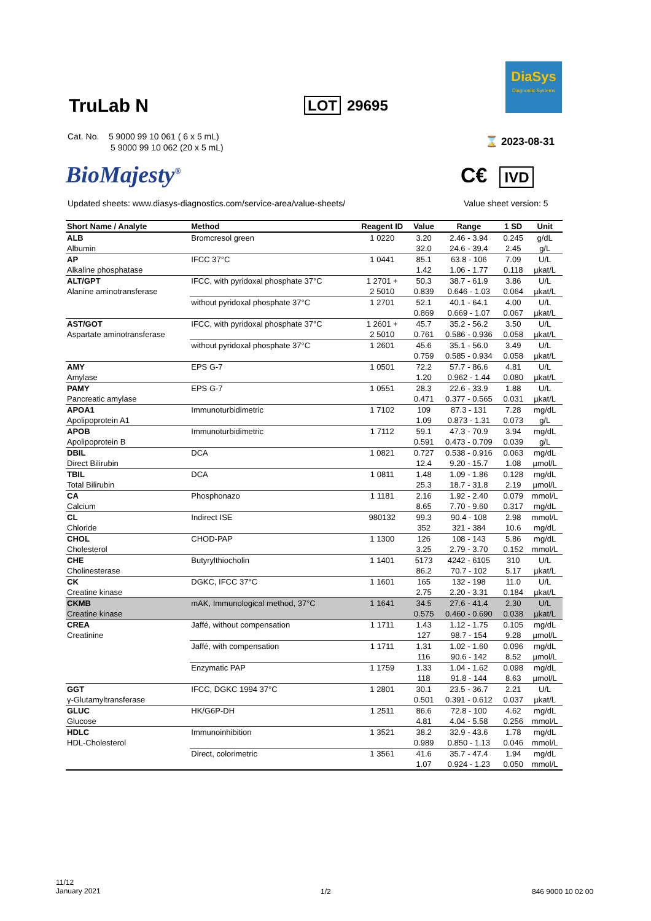TruLab N LOT 29695
DiaSys
Diagnostic Systems
Cat. No. 5 9000 99 10 061 ( 6 x 5 mL)
5 9000 99 10 062 (20 x 5 mL)
⌛ 2023-08-31
BioMajesty<sup>®</sup> C€ IVD
Updated sheets: www.diasys-diagnostics.com/service-area/value-sheets/
Value sheet version: 5
| Short Name / Analyte | Method | Reagent ID | Value | Range | 1 SD | Unit |
| --- | --- | --- | --- | --- | --- | --- |
| ALB | Bromcresol green | 1 0220 | 3.20 | 2.46 - 3.94 | 0.245 | g/dL |
| Albumin | | | 32.0 | 24.6 - 39.4 | 2.45 | g/L |
| AP | IFCC 37°C | 1 0441 | 85.1 | 63.8 - 106 | 7.09 | U/L |
| Alkaline phosphatase | | | 1.42 | 1.06 - 1.77 | 0.118 | µkat/L |
| ALT/GPT | IFCC, with pyridoxal phosphate 37°C | 1 2701 + | 50.3 | 38.7 - 61.9 | 3.86 | U/L |
| Alanine aminotransferase | | 2 5010 | 0.839 | 0.646 - 1.03 | 0.064 | µkat/L |
| | without pyridoxal phosphate 37°C | 1 2701 | 52.1 | 40.1 - 64.1 | 4.00 | U/L |
| | | | 0.869 | 0.669 - 1.07 | 0.067 | µkat/L |
| AST/GOT | IFCC, with pyridoxal phosphate 37°C | 1 2601 + | 45.7 | 35.2 - 56.2 | 3.50 | U/L |
| Aspartate aminotransferase | | 2 5010 | 0.761 | 0.586 - 0.936 | 0.058 | µkat/L |
| | without pyridoxal phosphate 37°C | 1 2601 | 45.6 | 35.1 - 56.0 | 3.49 | U/L |
| | | | 0.759 | 0.585 - 0.934 | 0.058 | µkat/L |
| AMY | EPS G-7 | 1 0501 | 72.2 | 57.7 - 86.6 | 4.81 | U/L |
| Amylase | | | 1.20 | 0.962 - 1.44 | 0.080 | µkat/L |
| PAMY | EPS G-7 | 1 0551 | 28.3 | 22.6 - 33.9 | 1.88 | U/L |
| Pancreatic amylase | | | 0.471 | 0.377 - 0.565 | 0.031 | µkat/L |
| APOA1 | Immunoturbidimetric | 1 7102 | 109 | 87.3 - 131 | 7.28 | mg/dL |
| Apolipoprotein A1 | | | 1.09 | 0.873 - 1.31 | 0.073 | g/L |
| APOB | Immunoturbidimetric | 1 7112 | 59.1 | 47.3 - 70.9 | 3.94 | mg/dL |
| Apolipoprotein B | | | 0.591 | 0.473 - 0.709 | 0.039 | g/L |
| DBIL | DCA | 1 0821 | 0.727 | 0.538 - 0.916 | 0.063 | mg/dL |
| Direct Bilirubin | | | 12.4 | 9.20 - 15.7 | 1.08 | µmol/L |
| TBIL | DCA | 1 0811 | 1.48 | 1.09 - 1.86 | 0.128 | mg/dL |
| Total Bilirubin | | | 25.3 | 18.7 - 31.8 | 2.19 | µmol/L |
| CA | Phosphonazo | 1 1181 | 2.16 | 1.92 - 2.40 | 0.079 | mmol/L |
| Calcium | | | 8.65 | 7.70 - 9.60 | 0.317 | mg/dL |
| CL | Indirect ISE | 980132 | 99.3 | 90.4 - 108 | 2.98 | mmol/L |
| Chloride | | | 352 | 321 - 384 | 10.6 | mg/dL |
| CHOL | CHOD-PAP | 1 1300 | 126 | 108 - 143 | 5.86 | mg/dL |
| Cholesterol | | | 3.25 | 2.79 - 3.70 | 0.152 | mmol/L |
| CHE | Butyrylthiocholin | 1 1401 | 5173 | 4242 - 6105 | 310 | U/L |
| Cholinesterase | | | 86.2 | 70.7 - 102 | 5.17 | µkat/L |
| CK | DGKC, IFCC 37°C | 1 1601 | 165 | 132 - 198 | 11.0 | U/L |
| Creatine kinase | | | 2.75 | 2.20 - 3.31 | 0.184 | µkat/L |
| CKMB | mAK, Immunological method, 37°C | 1 1641 | 34.5 | 27.6 - 41.4 | 2.30 | U/L |
| Creatine kinase | | | 0.575 | 0.460 - 0.690 | 0.038 | µkat/L |
| CREA | Jaffé, without compensation | 1 1711 | 1.43 | 1.12 - 1.75 | 0.105 | mg/dL |
| Creatinine | | | 127 | 98.7 - 154 | 9.28 | µmol/L |
| | Jaffé, with compensation | 1 1711 | 1.31 | 1.02 - 1.60 | 0.096 | mg/dL |
| | | | 116 | 90.6 - 142 | 8.52 | µmol/L |
| | Enzymatic PAP | 1 1759 | 1.33 | 1.04 - 1.62 | 0.098 | mg/dL |
| | | | 118 | 91.8 - 144 | 8.63 | µmol/L |
| GGT | IFCC, DGKC 1994 37°C | 1 2801 | 30.1 | 23.5 - 36.7 | 2.21 | U/L |
| γ-Glutamyltransferase | | | 0.501 | 0.391 - 0.612 | 0.037 | µkat/L |
| GLUC | HK/G6P-DH | 1 2511 | 86.6 | 72.8 - 100 | 4.62 | mg/dL |
| Glucose | | | 4.81 | 4.04 - 5.58 | 0.256 | mmol/L |
| HDLC | Immunoinhibition | 1 3521 | 38.2 | 32.9 - 43.6 | 1.78 | mg/dL |
| HDL-Cholesterol | | | 0.989 | 0.850 - 1.13 | 0.046 | mmol/L |
| | Direct, colorimetric | 1 3561 | 41.6 | 35.7 - 47.4 | 1.94 | mg/dL |
| | | | 1.07 | 0.924 - 1.23 | 0.050 | mmol/L |
11/12
January 2021
1/2 846 9000 10 02 00